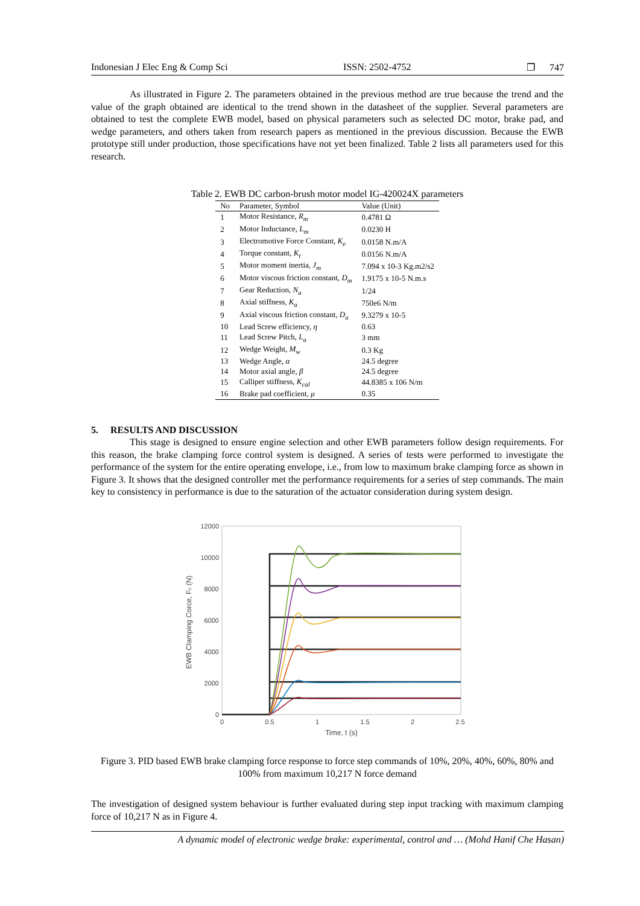Indonesian J Elec Eng & Comp Sci ISSN: 2502-4752 ❒ 747
As illustrated in Figure 2. The parameters obtained in the previous method are true because the trend and the value of the graph obtained are identical to the trend shown in the datasheet of the supplier. Several parameters are obtained to test the complete EWB model, based on physical parameters such as selected DC motor, brake pad, and wedge parameters, and others taken from research papers as mentioned in the previous discussion. Because the EWB prototype still under production, those specifications have not yet been finalized. Table 2 lists all parameters used for this research.
Table 2. EWB DC carbon-brush motor model IG-420024X parameters
| No | Parameter, Symbol | Value (Unit) |
| --- | --- | --- |
| 1 | Motor Resistance, R<sub>m</sub> | 0.4781 Ω |
| 2 | Motor Inductance, L<sub>m</sub> | 0.0230 H |
| 3 | Electromotive Force Constant, K<sub>e</sub> | 0.0158 N.m/A |
| 4 | Torque constant, K<sub>t</sub> | 0.0156 N.m/A |
| 5 | Motor moment inertia, J<sub>m</sub> | 7.094 x 10-3 Kg.m2/s2 |
| 6 | Motor viscous friction constant, D<sub>m</sub> | 1.9175 x 10-5 N.m.s |
| 7 | Gear Reduction, N<sub>a</sub> | 1/24 |
| 8 | Axial stiffness, K<sub>a</sub> | 750e6 N/m |
| 9 | Axial viscous friction constant, D<sub>a</sub> | 9.3279 x 10-5 |
| 10 | Lead Screw efficiency, η | 0.63 |
| 11 | Lead Screw Pitch, L<sub>a</sub> | 3 mm |
| 12 | Wedge Weight, M<sub>w</sub> | 0.3 Kg |
| 13 | Wedge Angle, α | 24.5 degree |
| 14 | Motor axial angle, β | 24.5 degree |
| 15 | Calliper stiffness, K<sub>cal</sub> | 44.8385 x 106 N/m |
| 16 | Brake pad coefficient, μ | 0.35 |
5. RESULTS AND DISCUSSION
This stage is designed to ensure engine selection and other EWB parameters follow design requirements. For this reason, the brake clamping force control system is designed. A series of tests were performed to investigate the performance of the system for the entire operating envelope, i.e., from low to maximum brake clamping force as shown in Figure 3. It shows that the designed controller met the performance requirements for a series of step commands. The main key to consistency in performance is due to the saturation of the actuator consideration during system design.
12000
10000
8000
6000
4000
2000
0
0
0.5
1
1.5
2
2.5
Time, t (s)
EWB Clamping Corce, Fc (N)
Figure 3. PID based EWB brake clamping force response to force step commands of 10%, 20%, 40%, 60%, 80% and 100% from maximum 10,217 N force demand
The investigation of designed system behaviour is further evaluated during step input tracking with maximum clamping force of 10,217 N as in Figure 4.
A dynamic model of electronic wedge brake: experimental, control and … (Mohd Hanif Che Hasan)